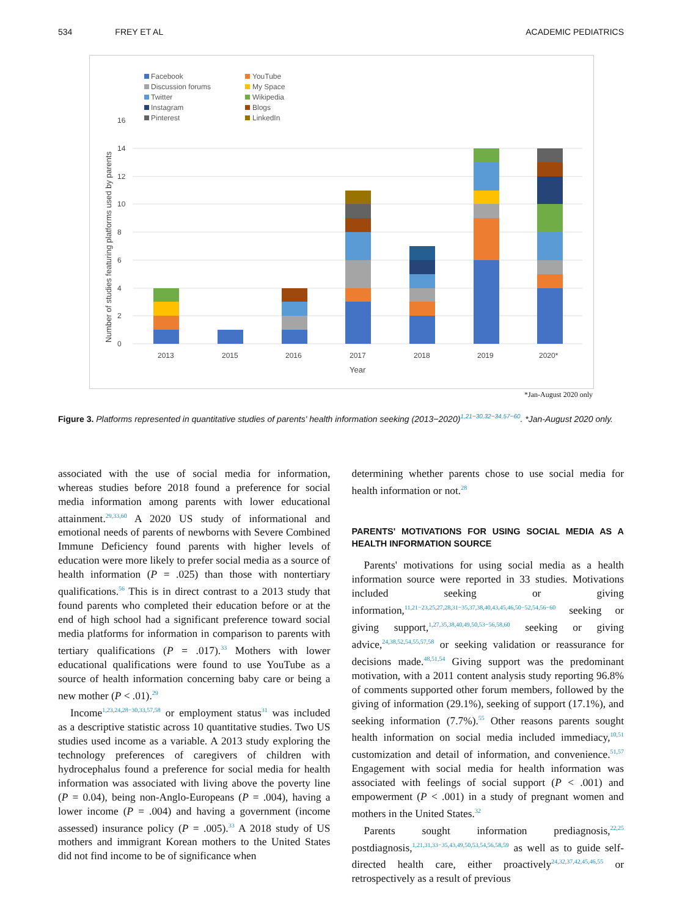534 FREY ET AL ACADEMIC PEDIATRICS
Facebook
YouTube
Discussion forums
My Space
Twitter
Wikipedia
Instagram
Blogs
Pinterest
LinkedIn
0
2
4
6
8
10
12
14
16
Number of studies featuring platforms used by parents
2013
2015
2016
2017
2018
2019
2020*
Year
*Jan-August 2020 only
Figure 3. Platforms represented in quantitative studies of parents' health information seeking (2013−2020)<sup>1,21−30,32−34,57−60</sup>. *Jan-August 2020 only.
associated with the use of social media for information, whereas studies before 2018 found a preference for social media information among parents with lower educational attainment.<sup>29,33,60</sup> A 2020 US study of informational and emotional needs of parents of newborns with Severe Combined Immune Deficiency found parents with higher levels of education were more likely to prefer social media as a source of health information (P = .025) than those with nontertiary qualifications.<sup>56</sup> This is in direct contrast to a 2013 study that found parents who completed their education before or at the end of high school had a significant preference toward social media platforms for information in comparison to parents with tertiary qualifications (P = .017).<sup>33</sup> Mothers with lower educational qualifications were found to use YouTube as a source of health information concerning baby care or being a new mother (P < .01).<sup>29</sup>
Income<sup>1,23,24,28−30,33,57,58</sup> or employment status<sup>31</sup> was included as a descriptive statistic across 10 quantitative studies. Two US studies used income as a variable. A 2013 study exploring the technology preferences of caregivers of children with hydrocephalus found a preference for social media for health information was associated with living above the poverty line (P = 0.04), being non-Anglo-Europeans (P = .004), having a lower income (P = .004) and having a government (income assessed) insurance policy (P = .005).<sup>33</sup> A 2018 study of US mothers and immigrant Korean mothers to the United States did not find income to be of significance when
determining whether parents chose to use social media for health information or not.<sup>28</sup>
PARENTS' MOTIVATIONS FOR USING SOCIAL MEDIA AS A HEALTH INFORMATION SOURCE
Parents' motivations for using social media as a health information source were reported in 33 studies. Motivations included seeking or giving information,<sup>11,21−23,25,27,28,31−35,37,38,40,43,45,46,50−52,54,56−60</sup> seeking or giving support,<sup>1,27,35,38,40,49,50,53−56,58,60</sup> seeking or giving advice,<sup>24,38,52,54,55,57,58</sup> or seeking validation or reassurance for decisions made.<sup>48,51,54</sup> Giving support was the predominant motivation, with a 2011 content analysis study reporting 96.8% of comments supported other forum members, followed by the giving of information (29.1%), seeking of support (17.1%), and seeking information (7.7%).<sup>55</sup> Other reasons parents sought health information on social media included immediacy,<sup>10,51</sup> customization and detail of information, and convenience.<sup>51,57</sup> Engagement with social media for health information was associated with feelings of social support (P < .001) and empowerment (P < .001) in a study of pregnant women and mothers in the United States.<sup>32</sup>
Parents sought information prediagnosis,<sup>22,25</sup> postdiagnosis,<sup>1,21,31,33−35,43,49,50,53,54,56,58,59</sup> as well as to guide self-directed health care, either proactively<sup>24,32,37,42,45,46,55</sup> or retrospectively as a result of previous